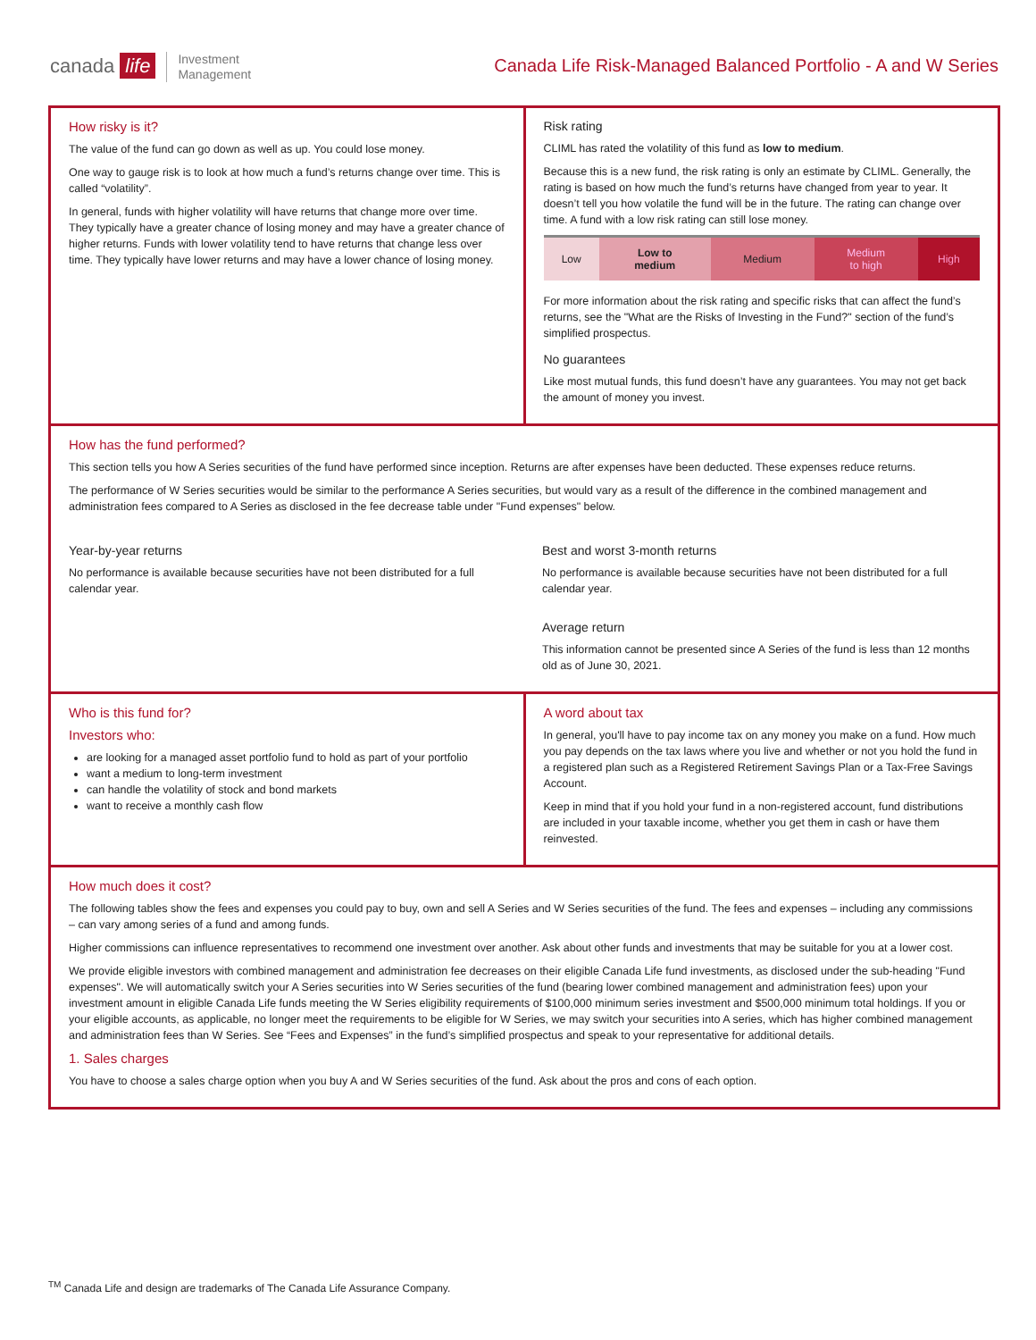canada life Investment
Management
Canada Life Risk-Managed Balanced Portfolio - A and W Series
How risky is it?
The value of the fund can go down as well as up. You could lose money.
One way to gauge risk is to look at how much a fund’s returns change over time. This is called “volatility”.
In general, funds with higher volatility will have returns that change more over time. They typically have a greater chance of losing money and may have a greater chance of higher returns. Funds with lower volatility tend to have returns that change less over time. They typically have lower returns and may have a lower chance of losing money.
Risk rating
CLIML has rated the volatility of this fund as low to medium.
Because this is a new fund, the risk rating is only an estimate by CLIML. Generally, the rating is based on how much the fund’s returns have changed from year to year. It doesn’t tell you how volatile the fund will be in the future. The rating can change over time. A fund with a low risk rating can still lose money.
| Low | Low to medium | Medium | Medium to high | High |
For more information about the risk rating and specific risks that can affect the fund’s returns, see the "What are the Risks of Investing in the Fund?" section of the fund’s simplified prospectus.
No guarantees
Like most mutual funds, this fund doesn’t have any guarantees. You may not get back the amount of money you invest.
How has the fund performed?
This section tells you how A Series securities of the fund have performed since inception. Returns are after expenses have been deducted. These expenses reduce returns.
The performance of W Series securities would be similar to the performance A Series securities, but would vary as a result of the difference in the combined management and administration fees compared to A Series as disclosed in the fee decrease table under "Fund expenses" below.
Year-by-year returns
No performance is available because securities have not been distributed for a full calendar year.
Best and worst 3-month returns
No performance is available because securities have not been distributed for a full calendar year.
Average return
This information cannot be presented since A Series of the fund is less than 12 months old as of June 30, 2021.
Who is this fund for?
Investors who:
are looking for a managed asset portfolio fund to hold as part of your portfolio
want a medium to long-term investment
can handle the volatility of stock and bond markets
want to receive a monthly cash flow
A word about tax
In general, you'll have to pay income tax on any money you make on a fund. How much you pay depends on the tax laws where you live and whether or not you hold the fund in a registered plan such as a Registered Retirement Savings Plan or a Tax-Free Savings Account.
Keep in mind that if you hold your fund in a non-registered account, fund distributions are included in your taxable income, whether you get them in cash or have them reinvested.
How much does it cost?
The following tables show the fees and expenses you could pay to buy, own and sell A Series and W Series securities of the fund. The fees and expenses – including any commissions – can vary among series of a fund and among funds.
Higher commissions can influence representatives to recommend one investment over another. Ask about other funds and investments that may be suitable for you at a lower cost.
We provide eligible investors with combined management and administration fee decreases on their eligible Canada Life fund investments, as disclosed under the sub-heading "Fund expenses". We will automatically switch your A Series securities into W Series securities of the fund (bearing lower combined management and administration fees) upon your investment amount in eligible Canada Life funds meeting the W Series eligibility requirements of $100,000 minimum series investment and $500,000 minimum total holdings. If you or your eligible accounts, as applicable, no longer meet the requirements to be eligible for W Series, we may switch your securities into A series, which has higher combined management and administration fees than W Series. See “Fees and Expenses” in the fund’s simplified prospectus and speak to your representative for additional details.
1. Sales charges
You have to choose a sales charge option when you buy A and W Series securities of the fund. Ask about the pros and cons of each option.
<sup>TM</sup> Canada Life and design are trademarks of The Canada Life Assurance Company.